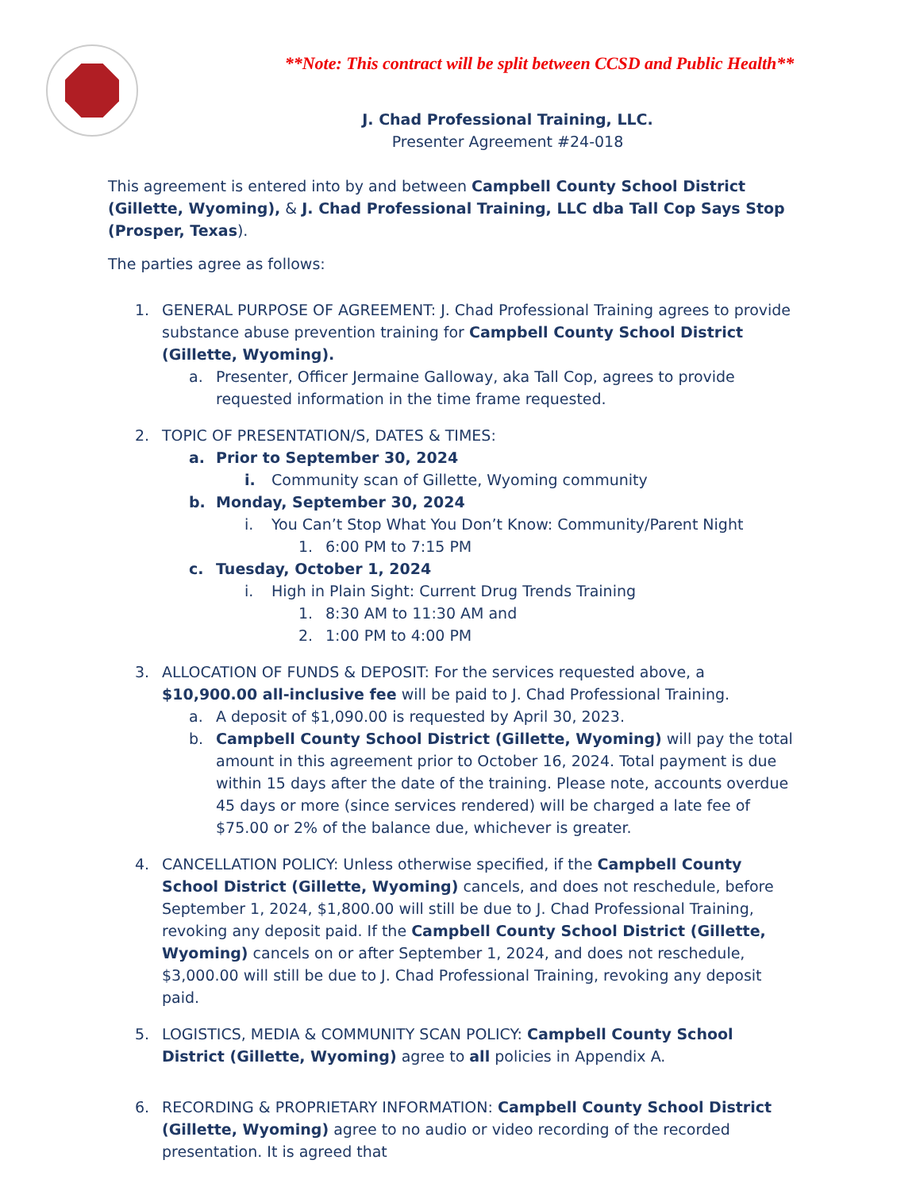**Note: This contract will be split between CCSD and Public Health**
J. Chad Professional Training, LLC.
Presenter Agreement #24-018
This agreement is entered into by and between Campbell County School District (Gillette, Wyoming), & J. Chad Professional Training, LLC dba Tall Cop Says Stop (Prosper, Texas).
The parties agree as follows:
1. GENERAL PURPOSE OF AGREEMENT: J. Chad Professional Training agrees to provide substance abuse prevention training for Campbell County School District (Gillette, Wyoming).
a. Presenter, Officer Jermaine Galloway, aka Tall Cop, agrees to provide requested information in the time frame requested.
2. TOPIC OF PRESENTATION/S, DATES & TIMES:
a. Prior to September 30, 2024
i. Community scan of Gillette, Wyoming community
b. Monday, September 30, 2024
i. You Can’t Stop What You Don’t Know: Community/Parent Night
1. 6:00 PM to 7:15 PM
c. Tuesday, October 1, 2024
i. High in Plain Sight: Current Drug Trends Training
1. 8:30 AM to 11:30 AM and
2. 1:00 PM to 4:00 PM
3. ALLOCATION OF FUNDS & DEPOSIT: For the services requested above, a $10,900.00 all-inclusive fee will be paid to J. Chad Professional Training.
a. A deposit of $1,090.00 is requested by April 30, 2023.
b. Campbell County School District (Gillette, Wyoming) will pay the total amount in this agreement prior to October 16, 2024. Total payment is due within 15 days after the date of the training. Please note, accounts overdue 45 days or more (since services rendered) will be charged a late fee of $75.00 or 2% of the balance due, whichever is greater.
4. CANCELLATION POLICY: Unless otherwise specified, if the Campbell County School District (Gillette, Wyoming) cancels, and does not reschedule, before September 1, 2024, $1,800.00 will still be due to J. Chad Professional Training, revoking any deposit paid. If the Campbell County School District (Gillette, Wyoming) cancels on or after September 1, 2024, and does not reschedule, $3,000.00 will still be due to J. Chad Professional Training, revoking any deposit paid.
5. LOGISTICS, MEDIA & COMMUNITY SCAN POLICY: Campbell County School District (Gillette, Wyoming) agree to all policies in Appendix A.
6. RECORDING & PROPRIETARY INFORMATION: Campbell County School District (Gillette, Wyoming) agree to no audio or video recording of the recorded presentation. It is agreed that